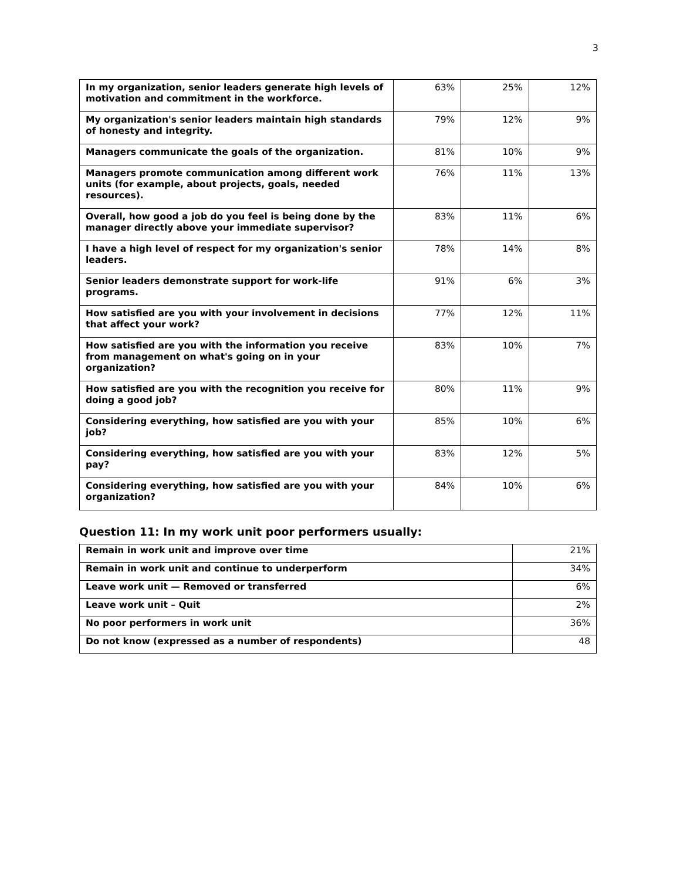3
| In my organization, senior leaders generate high levels of motivation and commitment in the workforce. | 63% | 25% | 12% |
| My organization's senior leaders maintain high standards of honesty and integrity. | 79% | 12% | 9% |
| Managers communicate the goals of the organization. | 81% | 10% | 9% |
| Managers promote communication among different work units (for example, about projects, goals, needed resources). | 76% | 11% | 13% |
| Overall, how good a job do you feel is being done by the manager directly above your immediate supervisor? | 83% | 11% | 6% |
| I have a high level of respect for my organization's senior leaders. | 78% | 14% | 8% |
| Senior leaders demonstrate support for work-life programs. | 91% | 6% | 3% |
| How satisfied are you with your involvement in decisions that affect your work? | 77% | 12% | 11% |
| How satisfied are you with the information you receive from management on what's going on in your organization? | 83% | 10% | 7% |
| How satisfied are you with the recognition you receive for doing a good job? | 80% | 11% | 9% |
| Considering everything, how satisfied are you with your job? | 85% | 10% | 6% |
| Considering everything, how satisfied are you with your pay? | 83% | 12% | 5% |
| Considering everything, how satisfied are you with your organization? | 84% | 10% | 6% |
Question 11: In my work unit poor performers usually:
| Remain in work unit and improve over time | 21% |
| Remain in work unit and continue to underperform | 34% |
| Leave work unit — Removed or transferred | 6% |
| Leave work unit – Quit | 2% |
| No poor performers in work unit | 36% |
| Do not know (expressed as a number of respondents) | 48 |